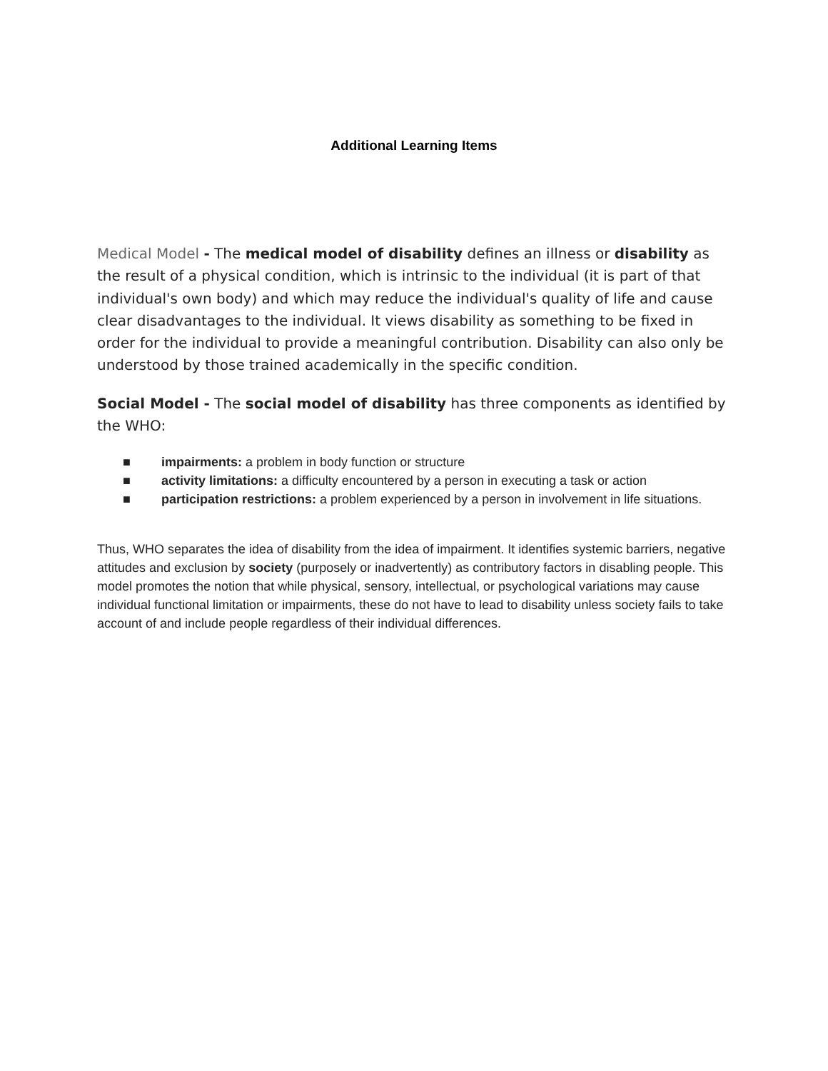Additional Learning Items
Medical Model - The medical model of disability defines an illness or disability as the result of a physical condition, which is intrinsic to the individual (it is part of that individual's own body) and which may reduce the individual's quality of life and cause clear disadvantages to the individual. It views disability as something to be fixed in order for the individual to provide a meaningful contribution. Disability can also only be understood by those trained academically in the specific condition.
Social Model - The social model of disability has three components as identified by the WHO:
■ impairments: a problem in body function or structure
■ activity limitations: a difficulty encountered by a person in executing a task or action
■ participation restrictions: a problem experienced by a person in involvement in life situations.
Thus, WHO separates the idea of disability from the idea of impairment. It identifies systemic barriers, negative attitudes and exclusion by society (purposely or inadvertently) as contributory factors in disabling people. This model promotes the notion that while physical, sensory, intellectual, or psychological variations may cause individual functional limitation or impairments, these do not have to lead to disability unless society fails to take account of and include people regardless of their individual differences.